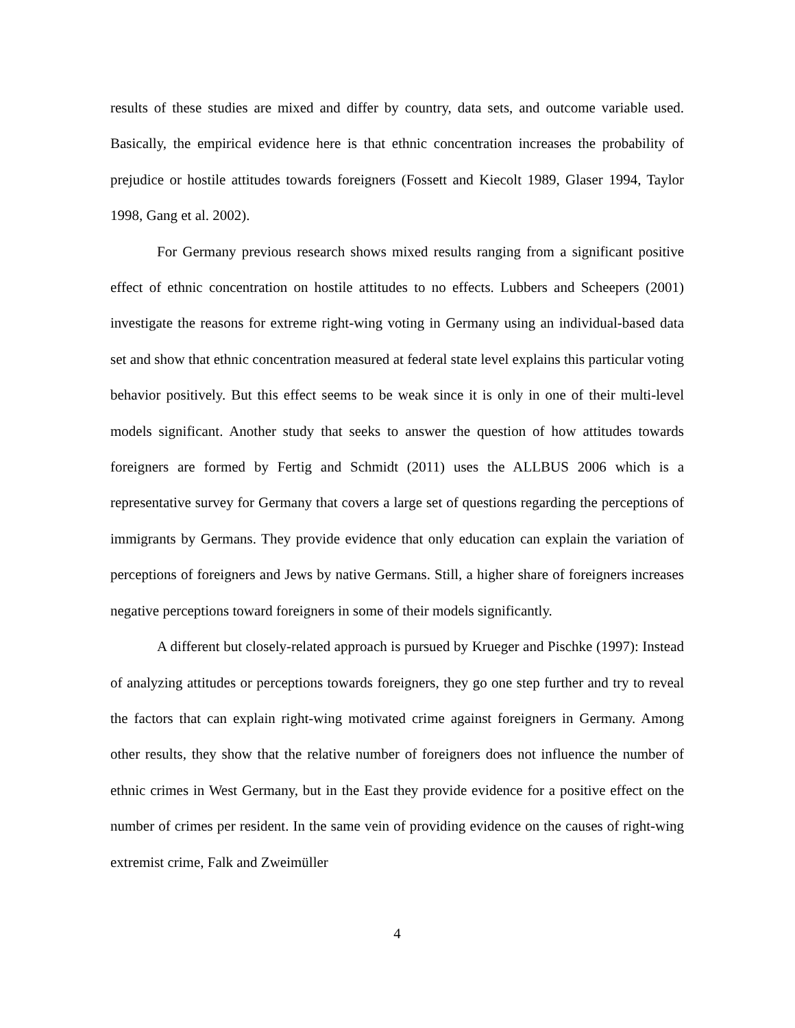results of these studies are mixed and differ by country, data sets, and outcome variable used. Basically, the empirical evidence here is that ethnic concentration increases the probability of prejudice or hostile attitudes towards foreigners (Fossett and Kiecolt 1989, Glaser 1994, Taylor 1998, Gang et al. 2002).
For Germany previous research shows mixed results ranging from a significant positive effect of ethnic concentration on hostile attitudes to no effects. Lubbers and Scheepers (2001) investigate the reasons for extreme right-wing voting in Germany using an individual-based data set and show that ethnic concentration measured at federal state level explains this particular voting behavior positively. But this effect seems to be weak since it is only in one of their multi-level models significant. Another study that seeks to answer the question of how attitudes towards foreigners are formed by Fertig and Schmidt (2011) uses the ALLBUS 2006 which is a representative survey for Germany that covers a large set of questions regarding the perceptions of immigrants by Germans. They provide evidence that only education can explain the variation of perceptions of foreigners and Jews by native Germans. Still, a higher share of foreigners increases negative perceptions toward foreigners in some of their models significantly.
A different but closely-related approach is pursued by Krueger and Pischke (1997): Instead of analyzing attitudes or perceptions towards foreigners, they go one step further and try to reveal the factors that can explain right-wing motivated crime against foreigners in Germany. Among other results, they show that the relative number of foreigners does not influence the number of ethnic crimes in West Germany, but in the East they provide evidence for a positive effect on the number of crimes per resident. In the same vein of providing evidence on the causes of right-wing extremist crime, Falk and Zweimüller
4